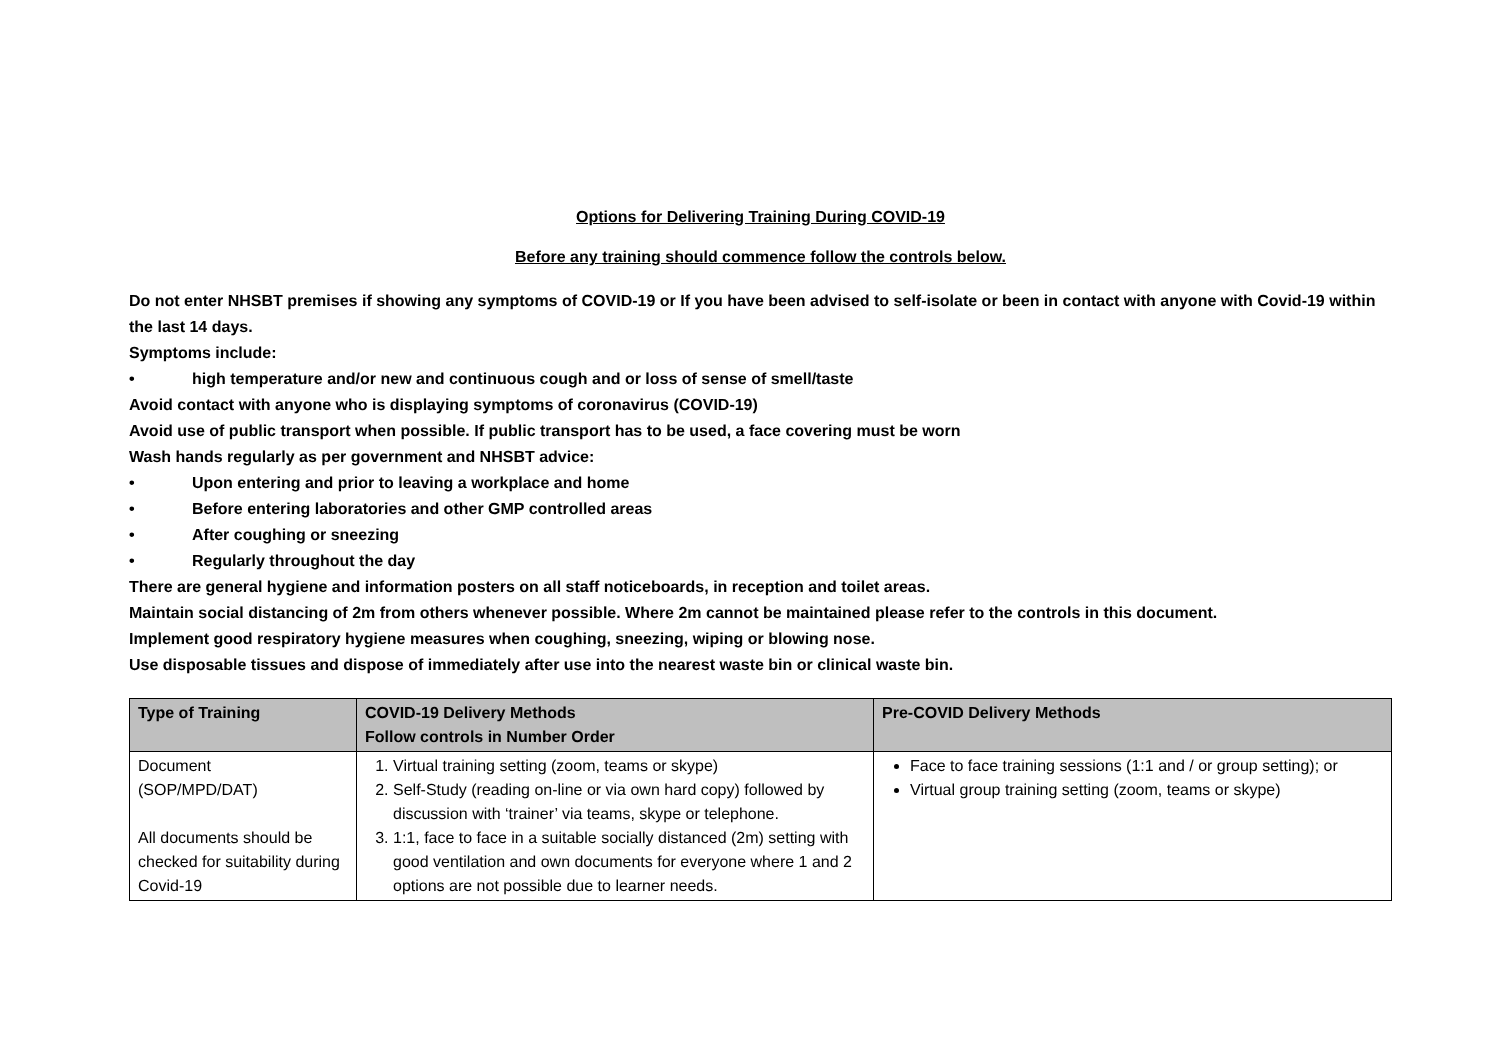Options for Delivering Training During COVID-19
Before any training should commence follow the controls below.
Do not enter NHSBT premises if showing any symptoms of COVID-19 or If you have been advised to self-isolate or been in contact with anyone with Covid-19 within the last 14 days.
Symptoms include:
• high temperature and/or new and continuous cough and or loss of sense of smell/taste
Avoid contact with anyone who is displaying symptoms of coronavirus (COVID-19)
Avoid use of public transport when possible. If public transport has to be used, a face covering must be worn
Wash hands regularly as per government and NHSBT advice:
• Upon entering and prior to leaving a workplace and home
• Before entering laboratories and other GMP controlled areas
• After coughing or sneezing
• Regularly throughout the day
There are general hygiene and information posters on all staff noticeboards, in reception and toilet areas.
Maintain social distancing of 2m from others whenever possible. Where 2m cannot be maintained please refer to the controls in this document.
Implement good respiratory hygiene measures when coughing, sneezing, wiping or blowing nose.
Use disposable tissues and dispose of immediately after use into the nearest waste bin or clinical waste bin.
| Type of Training | COVID-19 Delivery Methods Follow controls in Number Order | Pre-COVID Delivery Methods |
| --- | --- | --- |
| Document (SOP/MPD/DAT) All documents should be checked for suitability during Covid-19 | 1. Virtual training setting (zoom, teams or skype) 2. Self-Study (reading on-line or via own hard copy) followed by discussion with ‘trainer’ via teams, skype or telephone. 3. 1:1, face to face in a suitable socially distanced (2m) setting with good ventilation and own documents for everyone where 1 and 2 options are not possible due to learner needs. | Face to face training sessions (1:1 and / or group setting); or Virtual group training setting (zoom, teams or skype) |